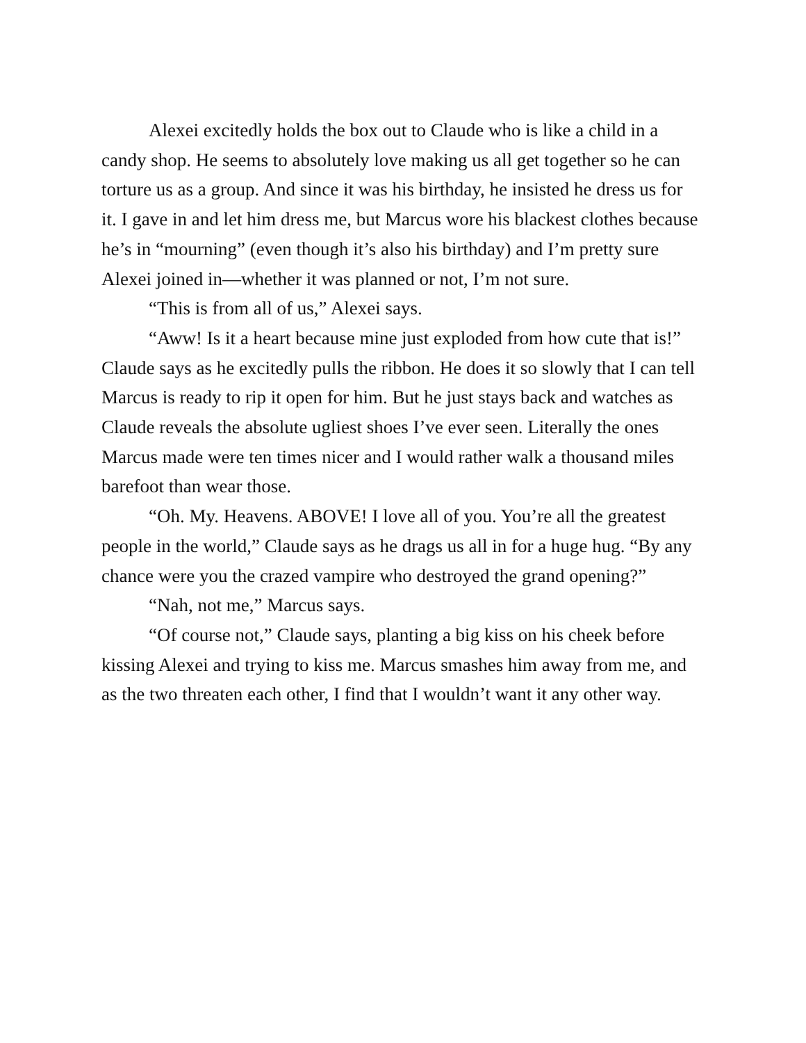Alexei excitedly holds the box out to Claude who is like a child in a candy shop. He seems to absolutely love making us all get together so he can torture us as a group. And since it was his birthday, he insisted he dress us for it. I gave in and let him dress me, but Marcus wore his blackest clothes because he’s in “mourning” (even though it’s also his birthday) and I’m pretty sure Alexei joined in—whether it was planned or not, I’m not sure.
“This is from all of us,” Alexei says.
“Aww! Is it a heart because mine just exploded from how cute that is!” Claude says as he excitedly pulls the ribbon. He does it so slowly that I can tell Marcus is ready to rip it open for him. But he just stays back and watches as Claude reveals the absolute ugliest shoes I’ve ever seen. Literally the ones Marcus made were ten times nicer and I would rather walk a thousand miles barefoot than wear those.
“Oh. My. Heavens. ABOVE! I love all of you. You’re all the greatest people in the world,” Claude says as he drags us all in for a huge hug. “By any chance were you the crazed vampire who destroyed the grand opening?”
“Nah, not me,” Marcus says.
“Of course not,” Claude says, planting a big kiss on his cheek before kissing Alexei and trying to kiss me. Marcus smashes him away from me, and as the two threaten each other, I find that I wouldn’t want it any other way.